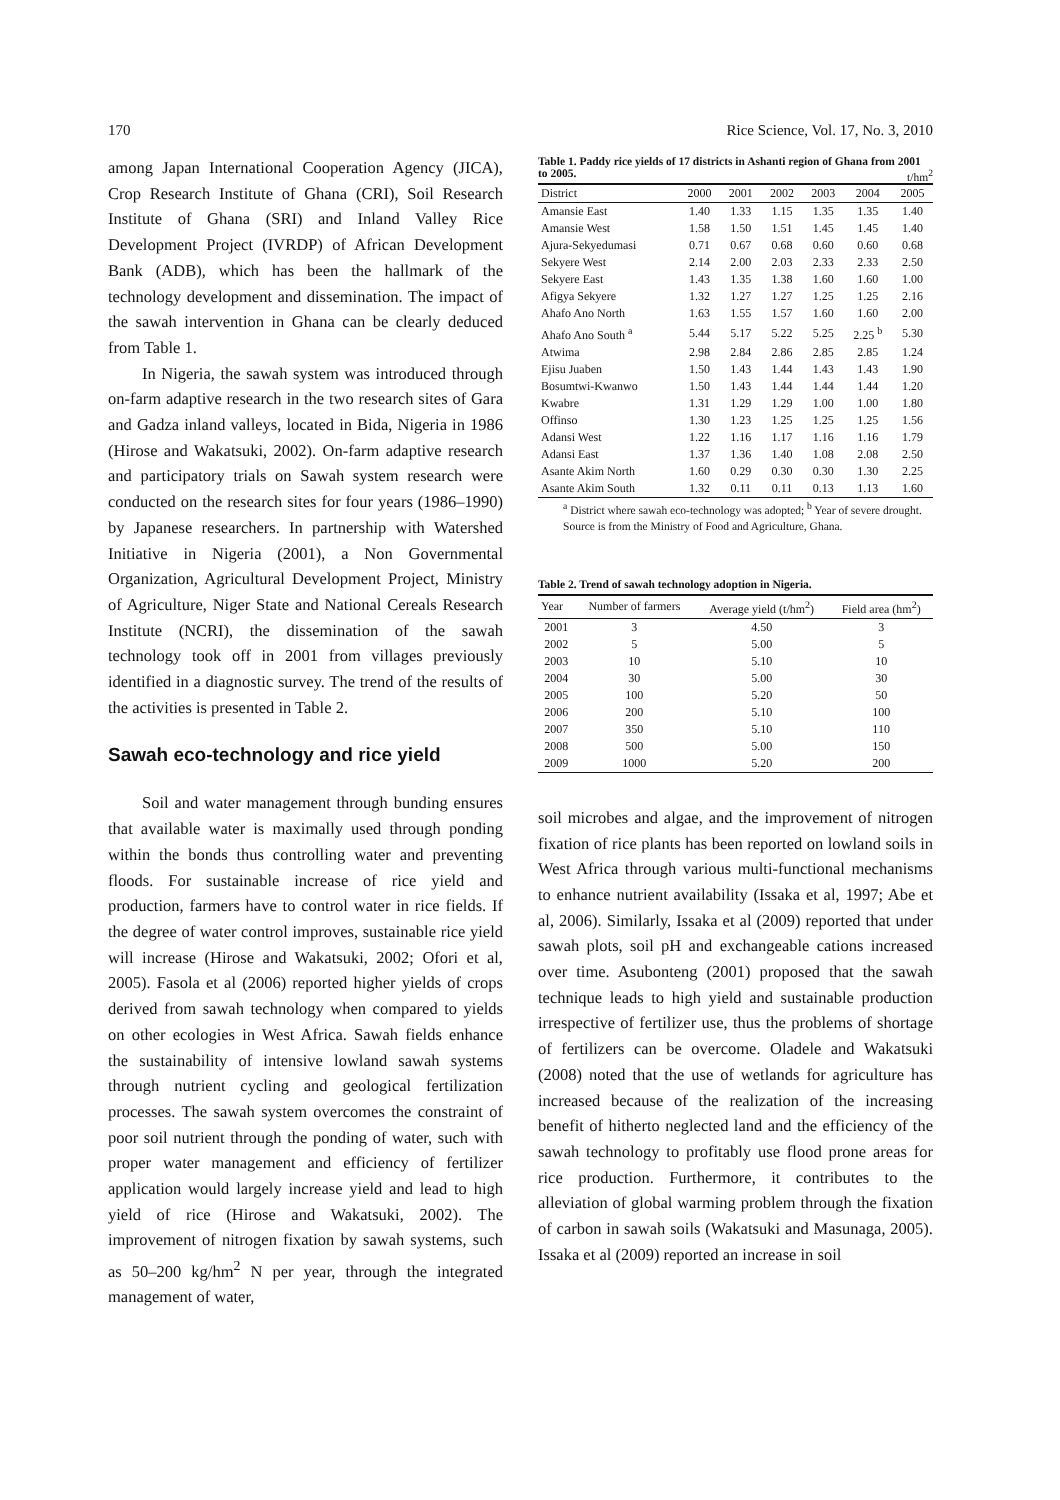170 Rice Science, Vol. 17, No. 3, 2010
among Japan International Cooperation Agency (JICA), Crop Research Institute of Ghana (CRI), Soil Research Institute of Ghana (SRI) and Inland Valley Rice Development Project (IVRDP) of African Development Bank (ADB), which has been the hallmark of the technology development and dissemination. The impact of the sawah intervention in Ghana can be clearly deduced from Table 1.
In Nigeria, the sawah system was introduced through on-farm adaptive research in the two research sites of Gara and Gadza inland valleys, located in Bida, Nigeria in 1986 (Hirose and Wakatsuki, 2002). On-farm adaptive research and participatory trials on Sawah system research were conducted on the research sites for four years (1986–1990) by Japanese researchers. In partnership with Watershed Initiative in Nigeria (2001), a Non Governmental Organization, Agricultural Development Project, Ministry of Agriculture, Niger State and National Cereals Research Institute (NCRI), the dissemination of the sawah technology took off in 2001 from villages previously identified in a diagnostic survey. The trend of the results of the activities is presented in Table 2.
Sawah eco-technology and rice yield
Soil and water management through bunding ensures that available water is maximally used through ponding within the bonds thus controlling water and preventing floods. For sustainable increase of rice yield and production, farmers have to control water in rice fields. If the degree of water control improves, sustainable rice yield will increase (Hirose and Wakatsuki, 2002; Ofori et al, 2005). Fasola et al (2006) reported higher yields of crops derived from sawah technology when compared to yields on other ecologies in West Africa. Sawah fields enhance the sustainability of intensive lowland sawah systems through nutrient cycling and geological fertilization processes. The sawah system overcomes the constraint of poor soil nutrient through the ponding of water, such with proper water management and efficiency of fertilizer application would largely increase yield and lead to high yield of rice (Hirose and Wakatsuki, 2002). The improvement of nitrogen fixation by sawah systems, such as 50–200 kg/hm<sup>2</sup> N per year, through the integrated management of water,
Table 1. Paddy rice yields of 17 districts in Ashanti region of Ghana from 2001 to 2005. t/hm<sup>2</sup>
| District | 2000 | 2001 | 2002 | 2003 | 2004 | 2005 |
| --- | --- | --- | --- | --- | --- | --- |
| Amansie East | 1.40 | 1.33 | 1.15 | 1.35 | 1.35 | 1.40 |
| Amansie West | 1.58 | 1.50 | 1.51 | 1.45 | 1.45 | 1.40 |
| Ajura-Sekyedumasi | 0.71 | 0.67 | 0.68 | 0.60 | 0.60 | 0.68 |
| Sekyere West | 2.14 | 2.00 | 2.03 | 2.33 | 2.33 | 2.50 |
| Sekyere East | 1.43 | 1.35 | 1.38 | 1.60 | 1.60 | 1.00 |
| Afigya Sekyere | 1.32 | 1.27 | 1.27 | 1.25 | 1.25 | 2.16 |
| Ahafo Ano North | 1.63 | 1.55 | 1.57 | 1.60 | 1.60 | 2.00 |
| Ahafo Ano South <sup>a</sup> | 5.44 | 5.17 | 5.22 | 5.25 | 2.25 <sup>b</sup> | 5.30 |
| Atwima | 2.98 | 2.84 | 2.86 | 2.85 | 2.85 | 1.24 |
| Ejisu Juaben | 1.50 | 1.43 | 1.44 | 1.43 | 1.43 | 1.90 |
| Bosumtwi-Kwanwo | 1.50 | 1.43 | 1.44 | 1.44 | 1.44 | 1.20 |
| Kwabre | 1.31 | 1.29 | 1.29 | 1.00 | 1.00 | 1.80 |
| Offinso | 1.30 | 1.23 | 1.25 | 1.25 | 1.25 | 1.56 |
| Adansi West | 1.22 | 1.16 | 1.17 | 1.16 | 1.16 | 1.79 |
| Adansi East | 1.37 | 1.36 | 1.40 | 1.08 | 2.08 | 2.50 |
| Asante Akim North | 1.60 | 0.29 | 0.30 | 0.30 | 1.30 | 2.25 |
| Asante Akim South | 1.32 | 0.11 | 0.11 | 0.13 | 1.13 | 1.60 |
<sup>a</sup> District where sawah eco-technology was adopted; <sup>b</sup> Year of severe drought.
Source is from the Ministry of Food and Agriculture, Ghana.
Table 2. Trend of sawah technology adoption in Nigeria.
| Year | Number of farmers | Average yield (t/hm<sup>2</sup>) | Field area (hm<sup>2</sup>) |
| --- | --- | --- | --- |
| 2001 | 3 | 4.50 | 3 |
| 2002 | 5 | 5.00 | 5 |
| 2003 | 10 | 5.10 | 10 |
| 2004 | 30 | 5.00 | 30 |
| 2005 | 100 | 5.20 | 50 |
| 2006 | 200 | 5.10 | 100 |
| 2007 | 350 | 5.10 | 110 |
| 2008 | 500 | 5.00 | 150 |
| 2009 | 1000 | 5.20 | 200 |
soil microbes and algae, and the improvement of nitrogen fixation of rice plants has been reported on lowland soils in West Africa through various multi-functional mechanisms to enhance nutrient availability (Issaka et al, 1997; Abe et al, 2006). Similarly, Issaka et al (2009) reported that under sawah plots, soil pH and exchangeable cations increased over time. Asubonteng (2001) proposed that the sawah technique leads to high yield and sustainable production irrespective of fertilizer use, thus the problems of shortage of fertilizers can be overcome. Oladele and Wakatsuki (2008) noted that the use of wetlands for agriculture has increased because of the realization of the increasing benefit of hitherto neglected land and the efficiency of the sawah technology to profitably use flood prone areas for rice production. Furthermore, it contributes to the alleviation of global warming problem through the fixation of carbon in sawah soils (Wakatsuki and Masunaga, 2005). Issaka et al (2009) reported an increase in soil